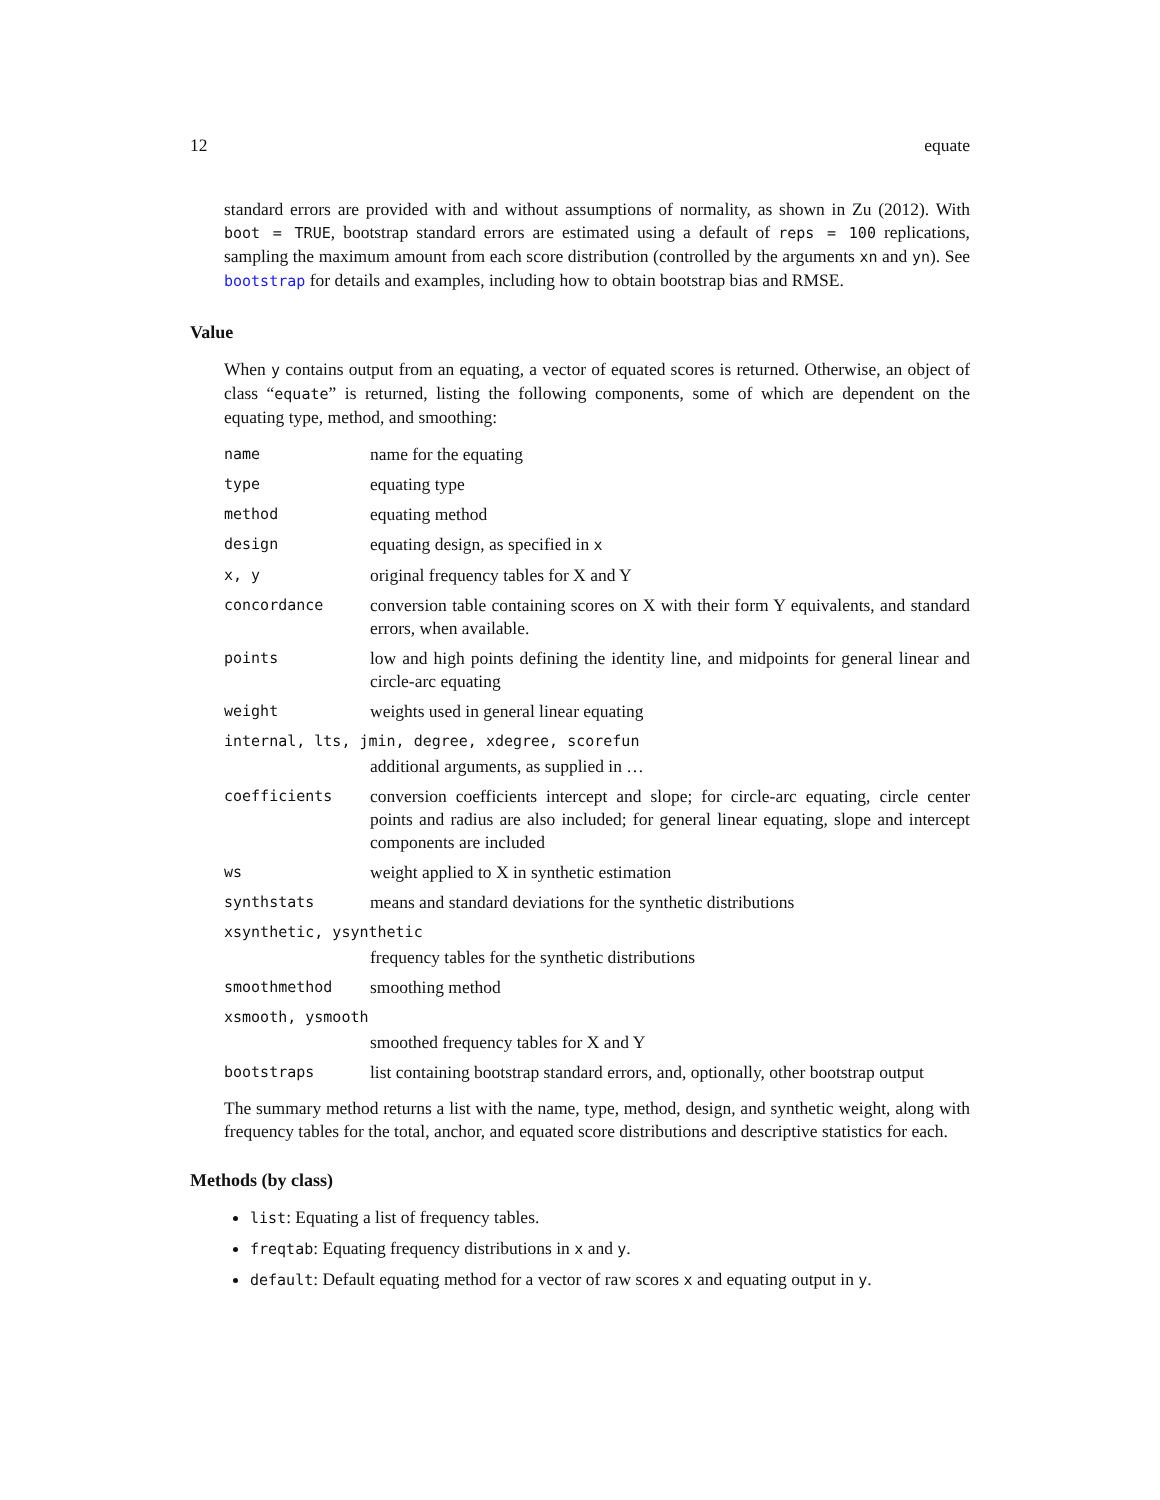12 equate
standard errors are provided with and without assumptions of normality, as shown in Zu (2012). With boot = TRUE, bootstrap standard errors are estimated using a default of reps = 100 replications, sampling the maximum amount from each score distribution (controlled by the arguments xn and yn). See bootstrap for details and examples, including how to obtain bootstrap bias and RMSE.
Value
When y contains output from an equating, a vector of equated scores is returned. Otherwise, an object of class “equate” is returned, listing the following components, some of which are dependent on the equating type, method, and smoothing:
| name | name for the equating |
| type | equating type |
| method | equating method |
| design | equating design, as specified in x |
| x, y | original frequency tables for X and Y |
| concordance | conversion table containing scores on X with their form Y equivalents, and standard errors, when available. |
| points | low and high points defining the identity line, and midpoints for general linear and circle-arc equating |
| weight | weights used in general linear equating |
| internal, lts, jmin, degree, xdegree, scorefun | |
| | additional arguments, as supplied in … |
| coefficients | conversion coefficients intercept and slope; for circle-arc equating, circle center points and radius are also included; for general linear equating, slope and intercept components are included |
| ws | weight applied to X in synthetic estimation |
| synthstats | means and standard deviations for the synthetic distributions |
| xsynthetic, ysynthetic | |
| | frequency tables for the synthetic distributions |
| smoothmethod | smoothing method |
| xsmooth, ysmooth | |
| | smoothed frequency tables for X and Y |
| bootstraps | list containing bootstrap standard errors, and, optionally, other bootstrap output |
The summary method returns a list with the name, type, method, design, and synthetic weight, along with frequency tables for the total, anchor, and equated score distributions and descriptive statistics for each.
Methods (by class)
list: Equating a list of frequency tables.
freqtab: Equating frequency distributions in x and y.
default: Default equating method for a vector of raw scores x and equating output in y.